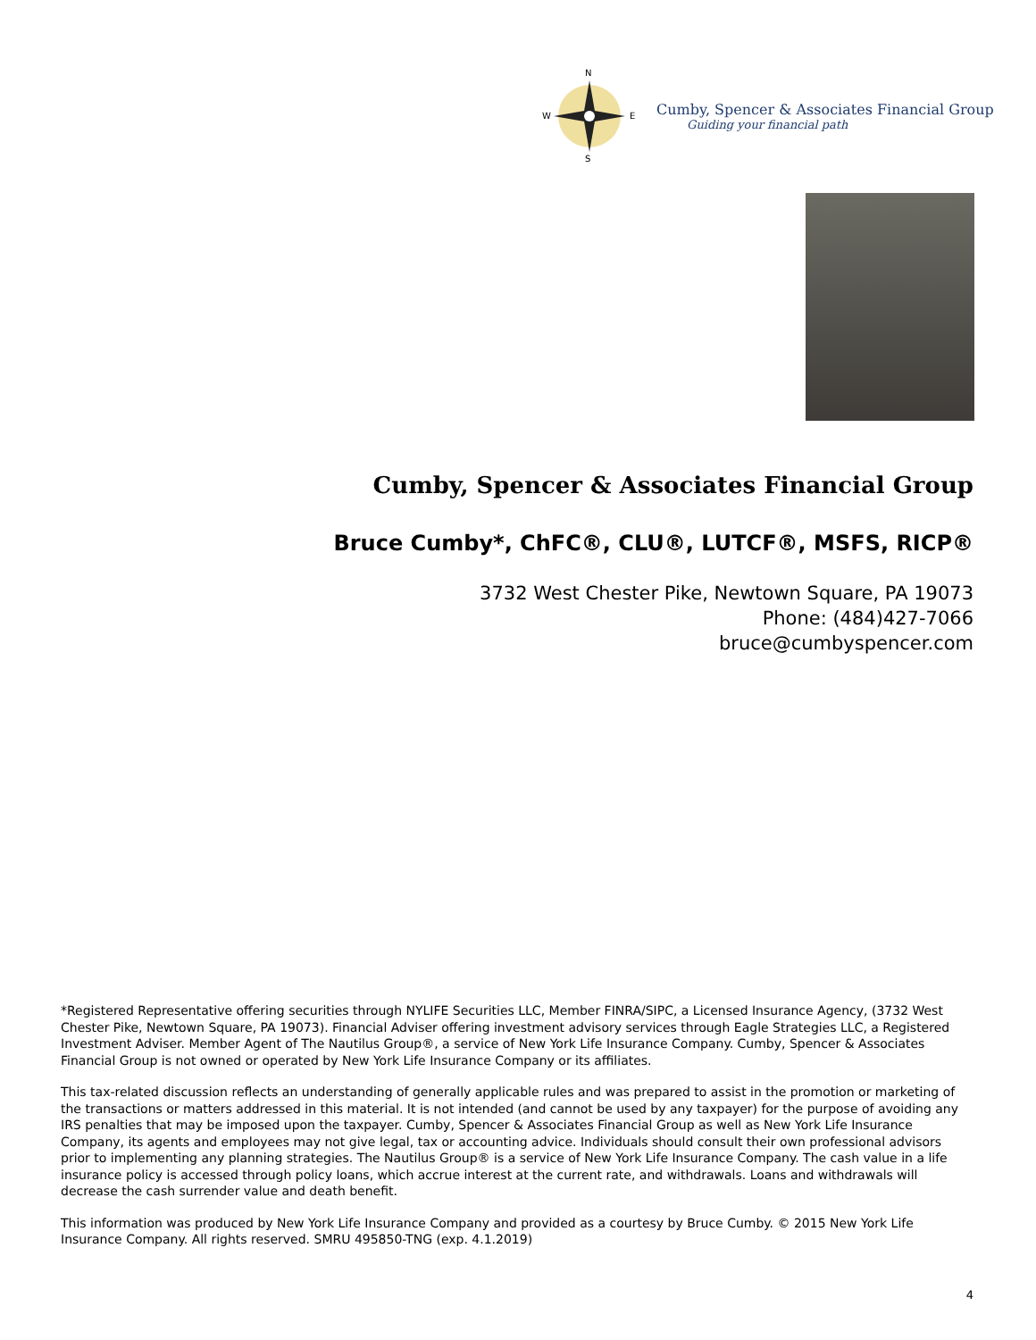N
S
W
E
Cumby, Spencer & Associates Financial Group
Guiding your financial path
Cumby, Spencer & Associates Financial Group
Bruce Cumby*, ChFC®, CLU®, LUTCF®, MSFS, RICP®
3732 West Chester Pike, Newtown Square, PA 19073
Phone: (484)427-7066
bruce@cumbyspencer.com
*Registered Representative offering securities through NYLIFE Securities LLC, Member FINRA/SIPC, a Licensed Insurance Agency, (3732 West Chester Pike, Newtown Square, PA 19073). Financial Adviser offering investment advisory services through Eagle Strategies LLC, a Registered Investment Adviser. Member Agent of The Nautilus Group®, a service of New York Life Insurance Company. Cumby, Spencer & Associates Financial Group is not owned or operated by New York Life Insurance Company or its affiliates.
This tax-related discussion reflects an understanding of generally applicable rules and was prepared to assist in the promotion or marketing of the transactions or matters addressed in this material. It is not intended (and cannot be used by any taxpayer) for the purpose of avoiding any IRS penalties that may be imposed upon the taxpayer. Cumby, Spencer & Associates Financial Group as well as New York Life Insurance Company, its agents and employees may not give legal, tax or accounting advice. Individuals should consult their own professional advisors prior to implementing any planning strategies. The Nautilus Group® is a service of New York Life Insurance Company. The cash value in a life insurance policy is accessed through policy loans, which accrue interest at the current rate, and withdrawals. Loans and withdrawals will decrease the cash surrender value and death benefit.
This information was produced by New York Life Insurance Company and provided as a courtesy by Bruce Cumby. © 2015 New York Life Insurance Company. All rights reserved. SMRU 495850-TNG (exp. 4.1.2019)
4